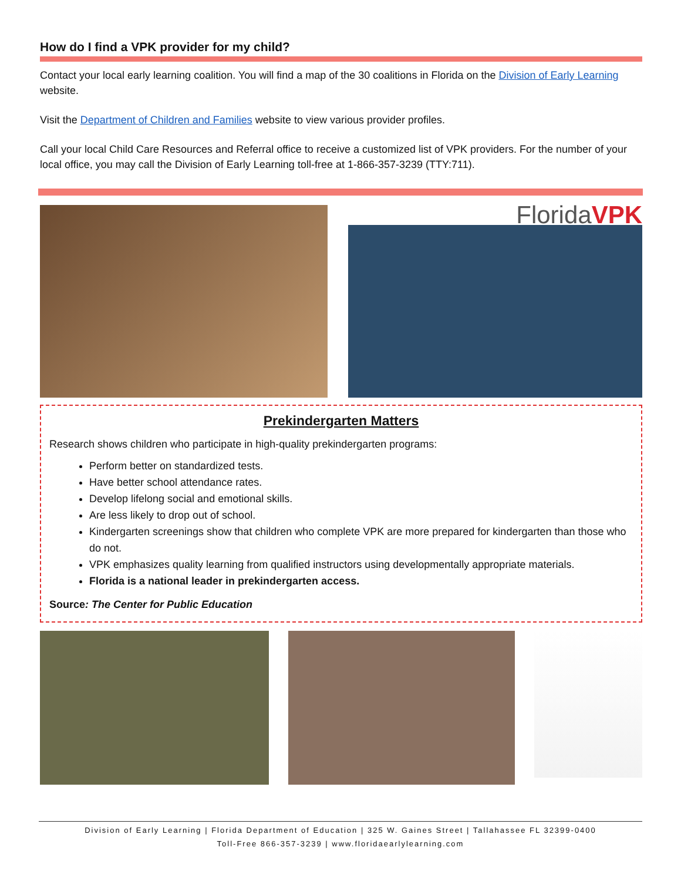How do I find a VPK provider for my child?
Contact your local early learning coalition. You will find a map of the 30 coalitions in Florida on the Division of Early Learning website.
Visit the Department of Children and Families website to view various provider profiles.
Call your local Child Care Resources and Referral office to receive a customized list of VPK providers. For the number of your local office, you may call the Division of Early Learning toll-free at 1-866-357-3239 (TTY:711).
FloridaVPK
Prekindergarten Matters
Research shows children who participate in high-quality prekindergarten programs:
Perform better on standardized tests.
Have better school attendance rates.
Develop lifelong social and emotional skills.
Are less likely to drop out of school.
Kindergarten screenings show that children who complete VPK are more prepared for kindergarten than those who do not.
VPK emphasizes quality learning from qualified instructors using developmentally appropriate materials.
Florida is a national leader in prekindergarten access.
Source: The Center for Public Education
Division of Early Learning | Florida Department of Education | 325 W. Gaines Street | Tallahassee FL 32399-0400
Toll-Free 866-357-3239 | www.floridaearlylearning.com